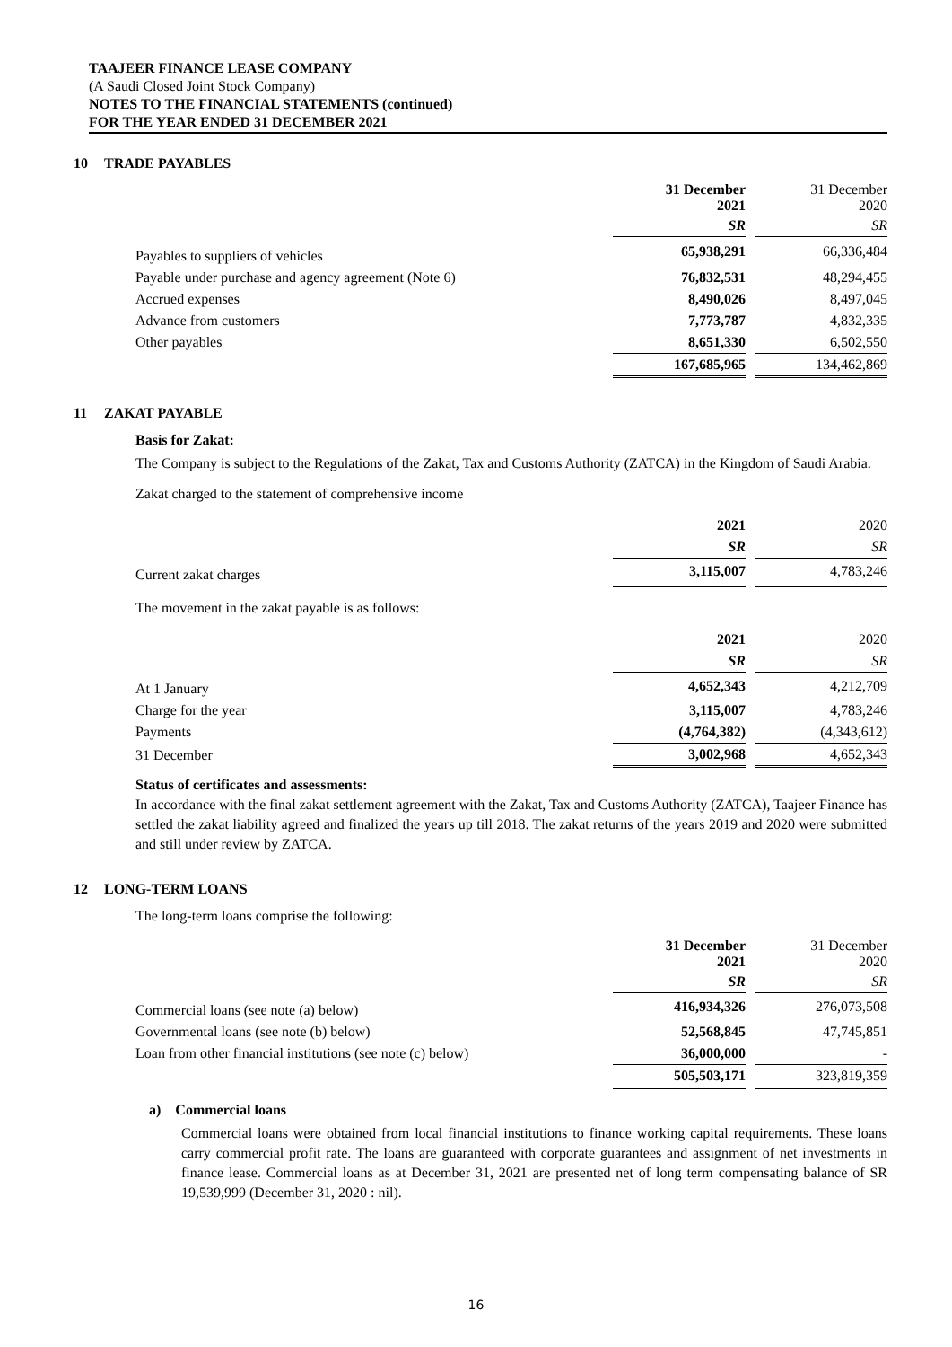TAAJEER FINANCE LEASE COMPANY
(A Saudi Closed Joint Stock Company)
NOTES TO THE FINANCIAL STATEMENTS (continued)
FOR THE YEAR ENDED 31 DECEMBER 2021
10 TRADE PAYABLES
| | 31 December 2021 | | 31 December 2020 |
| | SR | | SR |
| Payables to suppliers of vehicles | 65,938,291 | | 66,336,484 |
| Payable under purchase and agency agreement (Note 6) | 76,832,531 | | 48,294,455 |
| Accrued expenses | 8,490,026 | | 8,497,045 |
| Advance from customers | 7,773,787 | | 4,832,335 |
| Other payables | 8,651,330 | | 6,502,550 |
| | 167,685,965 | | 134,462,869 |
11 ZAKAT PAYABLE
Basis for Zakat:
The Company is subject to the Regulations of the Zakat, Tax and Customs Authority (ZATCA) in the Kingdom of Saudi Arabia.
Zakat charged to the statement of comprehensive income
| | 2021 | | 2020 |
| | SR | | SR |
| Current zakat charges | 3,115,007 | | 4,783,246 |
The movement in the zakat payable is as follows:
| | 2021 | | 2020 |
| | SR | | SR |
| At 1 January | 4,652,343 | | 4,212,709 |
| Charge for the year | 3,115,007 | | 4,783,246 |
| Payments | (4,764,382) | | (4,343,612) |
| 31 December | 3,002,968 | | 4,652,343 |
Status of certificates and assessments:
In accordance with the final zakat settlement agreement with the Zakat, Tax and Customs Authority (ZATCA), Taajeer Finance has settled the zakat liability agreed and finalized the years up till 2018. The zakat returns of the years 2019 and 2020 were submitted and still under review by ZATCA.
12 LONG-TERM LOANS
The long-term loans comprise the following:
| | 31 December 2021 | | 31 December 2020 |
| | SR | | SR |
| Commercial loans (see note (a) below) | 416,934,326 | | 276,073,508 |
| Governmental loans (see note (b) below) | 52,568,845 | | 47,745,851 |
| Loan from other financial institutions (see note (c) below) | 36,000,000 | | - |
| | 505,503,171 | | 323,819,359 |
a) Commercial loans
Commercial loans were obtained from local financial institutions to finance working capital requirements. These loans carry commercial profit rate. The loans are guaranteed with corporate guarantees and assignment of net investments in finance lease. Commercial loans as at December 31, 2021 are presented net of long term compensating balance of SR 19,539,999 (December 31, 2020 : nil).
16